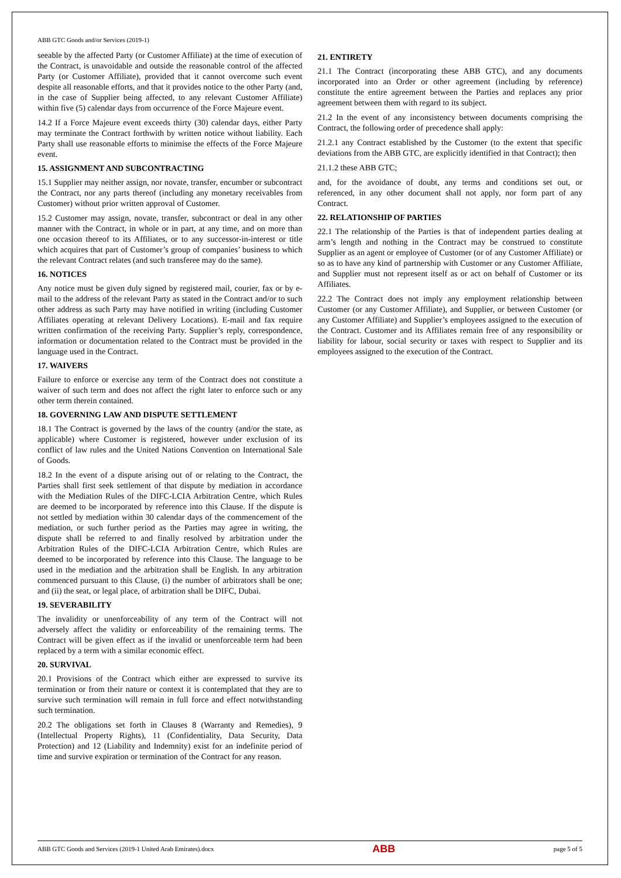ABB GTC Goods and/or Services (2019-1)
seeable by the affected Party (or Customer Affiliate) at the time of execution of the Contract, is unavoidable and outside the reasonable control of the affected Party (or Customer Affiliate), provided that it cannot overcome such event despite all reasonable efforts, and that it provides notice to the other Party (and, in the case of Supplier being affected, to any relevant Customer Affiliate) within five (5) calendar days from occurrence of the Force Majeure event.
14.2 If a Force Majeure event exceeds thirty (30) calendar days, either Party may terminate the Contract forthwith by written notice without liability. Each Party shall use reasonable efforts to minimise the effects of the Force Majeure event.
15. ASSIGNMENT AND SUBCONTRACTING
15.1 Supplier may neither assign, nor novate, transfer, encumber or subcontract the Contract, nor any parts thereof (including any monetary receivables from Customer) without prior written approval of Customer.
15.2 Customer may assign, novate, transfer, subcontract or deal in any other manner with the Contract, in whole or in part, at any time, and on more than one occasion thereof to its Affiliates, or to any successor-in-interest or title which acquires that part of Customer’s group of companies’ business to which the relevant Contract relates (and such transferee may do the same).
16. NOTICES
Any notice must be given duly signed by registered mail, courier, fax or by e-mail to the address of the relevant Party as stated in the Contract and/or to such other address as such Party may have notified in writing (including Customer Affiliates operating at relevant Delivery Locations). E-mail and fax require written confirmation of the receiving Party. Supplier’s reply, correspondence, information or documentation related to the Contract must be provided in the language used in the Contract.
17. WAIVERS
Failure to enforce or exercise any term of the Contract does not constitute a waiver of such term and does not affect the right later to enforce such or any other term therein contained.
18. GOVERNING LAW AND DISPUTE SETTLEMENT
18.1 The Contract is governed by the laws of the country (and/or the state, as applicable) where Customer is registered, however under exclusion of its conflict of law rules and the United Nations Convention on International Sale of Goods.
18.2 In the event of a dispute arising out of or relating to the Contract, the Parties shall first seek settlement of that dispute by mediation in accordance with the Mediation Rules of the DIFC-LCIA Arbitration Centre, which Rules are deemed to be incorporated by reference into this Clause. If the dispute is not settled by mediation within 30 calendar days of the commencement of the mediation, or such further period as the Parties may agree in writing, the dispute shall be referred to and finally resolved by arbitration under the Arbitration Rules of the DIFC-LCIA Arbitration Centre, which Rules are deemed to be incorporated by reference into this Clause. The language to be used in the mediation and the arbitration shall be English. In any arbitration commenced pursuant to this Clause, (i) the number of arbitrators shall be one; and (ii) the seat, or legal place, of arbitration shall be DIFC, Dubai.
19. SEVERABILITY
The invalidity or unenforceability of any term of the Contract will not adversely affect the validity or enforceability of the remaining terms. The Contract will be given effect as if the invalid or unenforceable term had been replaced by a term with a similar economic effect.
20. SURVIVAL
20.1 Provisions of the Contract which either are expressed to survive its termination or from their nature or context it is contemplated that they are to survive such termination will remain in full force and effect notwithstanding such termination.
20.2 The obligations set forth in Clauses 8 (Warranty and Remedies), 9 (Intellectual Property Rights), 11 (Confidentiality, Data Security, Data Protection) and 12 (Liability and Indemnity) exist for an indefinite period of time and survive expiration or termination of the Contract for any reason.
21. ENTIRETY
21.1 The Contract (incorporating these ABB GTC), and any documents incorporated into an Order or other agreement (including by reference) constitute the entire agreement between the Parties and replaces any prior agreement between them with regard to its subject.
21.2 In the event of any inconsistency between documents comprising the Contract, the following order of precedence shall apply:
21.2.1 any Contract established by the Customer (to the extent that specific deviations from the ABB GTC, are explicitly identified in that Contract); then
21.1.2 these ABB GTC;
and, for the avoidance of doubt, any terms and conditions set out, or referenced, in any other document shall not apply, nor form part of any Contract.
22. RELATIONSHIP OF PARTIES
22.1 The relationship of the Parties is that of independent parties dealing at arm’s length and nothing in the Contract may be construed to constitute Supplier as an agent or employee of Customer (or of any Customer Affiliate) or so as to have any kind of partnership with Customer or any Customer Affiliate, and Supplier must not represent itself as or act on behalf of Customer or its Affiliates.
22.2 The Contract does not imply any employment relationship between Customer (or any Customer Affiliate), and Supplier, or between Customer (or any Customer Affiliate) and Supplier’s employees assigned to the execution of the Contract. Customer and its Affiliates remain free of any responsibility or liability for labour, social security or taxes with respect to Supplier and its employees assigned to the execution of the Contract.
ABB GTC Goods and Services (2019-1 United Arab Emirates).docx ABB page 5 of 5